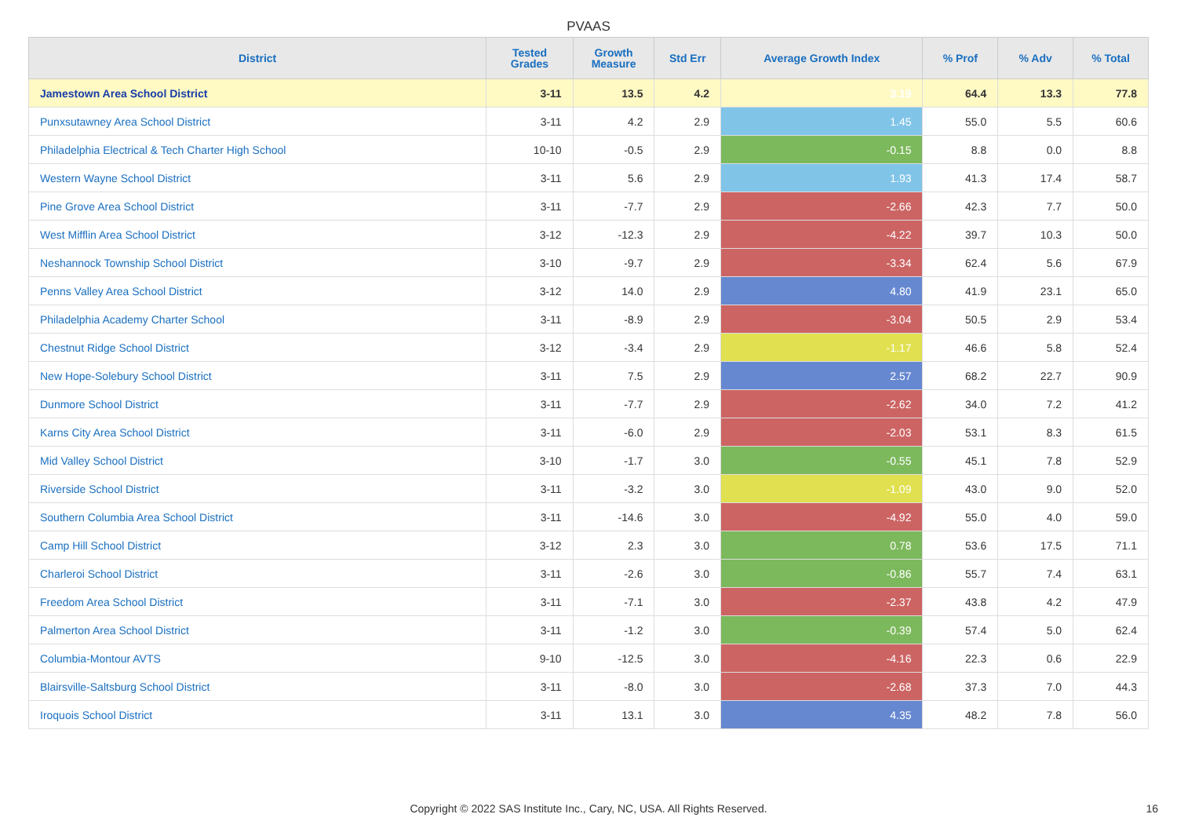PVAAS
| District | Tested Grades | Growth Measure | Std Err | Average Growth Index | % Prof | % Adv | % Total |
| --- | --- | --- | --- | --- | --- | --- | --- |
| Jamestown Area School District | 3-11 | 13.5 | 4.2 | 3.19 | 64.4 | 13.3 | 77.8 |
| Punxsutawney Area School District | 3-11 | 4.2 | 2.9 | 1.45 | 55.0 | 5.5 | 60.6 |
| Philadelphia Electrical & Tech Charter High School | 10-10 | -0.5 | 2.9 | -0.15 | 8.8 | 0.0 | 8.8 |
| Western Wayne School District | 3-11 | 5.6 | 2.9 | 1.93 | 41.3 | 17.4 | 58.7 |
| Pine Grove Area School District | 3-11 | -7.7 | 2.9 | -2.66 | 42.3 | 7.7 | 50.0 |
| West Mifflin Area School District | 3-12 | -12.3 | 2.9 | -4.22 | 39.7 | 10.3 | 50.0 |
| Neshannock Township School District | 3-10 | -9.7 | 2.9 | -3.34 | 62.4 | 5.6 | 67.9 |
| Penns Valley Area School District | 3-12 | 14.0 | 2.9 | 4.80 | 41.9 | 23.1 | 65.0 |
| Philadelphia Academy Charter School | 3-11 | -8.9 | 2.9 | -3.04 | 50.5 | 2.9 | 53.4 |
| Chestnut Ridge School District | 3-12 | -3.4 | 2.9 | -1.17 | 46.6 | 5.8 | 52.4 |
| New Hope-Solebury School District | 3-11 | 7.5 | 2.9 | 2.57 | 68.2 | 22.7 | 90.9 |
| Dunmore School District | 3-11 | -7.7 | 2.9 | -2.62 | 34.0 | 7.2 | 41.2 |
| Karns City Area School District | 3-11 | -6.0 | 2.9 | -2.03 | 53.1 | 8.3 | 61.5 |
| Mid Valley School District | 3-10 | -1.7 | 3.0 | -0.55 | 45.1 | 7.8 | 52.9 |
| Riverside School District | 3-11 | -3.2 | 3.0 | -1.09 | 43.0 | 9.0 | 52.0 |
| Southern Columbia Area School District | 3-11 | -14.6 | 3.0 | -4.92 | 55.0 | 4.0 | 59.0 |
| Camp Hill School District | 3-12 | 2.3 | 3.0 | 0.78 | 53.6 | 17.5 | 71.1 |
| Charleroi School District | 3-11 | -2.6 | 3.0 | -0.86 | 55.7 | 7.4 | 63.1 |
| Freedom Area School District | 3-11 | -7.1 | 3.0 | -2.37 | 43.8 | 4.2 | 47.9 |
| Palmerton Area School District | 3-11 | -1.2 | 3.0 | -0.39 | 57.4 | 5.0 | 62.4 |
| Columbia-Montour AVTS | 9-10 | -12.5 | 3.0 | -4.16 | 22.3 | 0.6 | 22.9 |
| Blairsville-Saltsburg School District | 3-11 | -8.0 | 3.0 | -2.68 | 37.3 | 7.0 | 44.3 |
| Iroquois School District | 3-11 | 13.1 | 3.0 | 4.35 | 48.2 | 7.8 | 56.0 |
Copyright © 2022 SAS Institute Inc., Cary, NC, USA. All Rights Reserved. 16